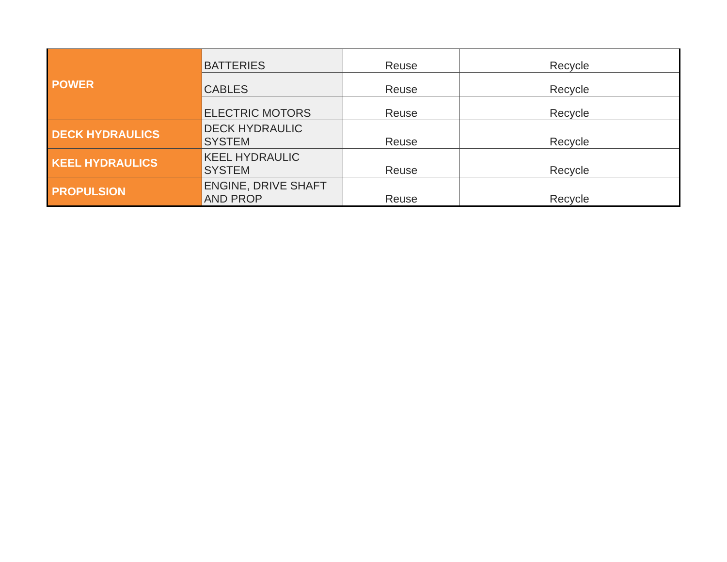| POWER | BATTERIES | Reuse | Recycle |
| | CABLES | Reuse | Recycle |
| | ELECTRIC MOTORS | Reuse | Recycle |
| DECK HYDRAULICS | DECK HYDRAULIC SYSTEM | Reuse | Recycle |
| KEEL HYDRAULICS | KEEL HYDRAULIC SYSTEM | Reuse | Recycle |
| PROPULSION | ENGINE, DRIVE SHAFT AND PROP | Reuse | Recycle |